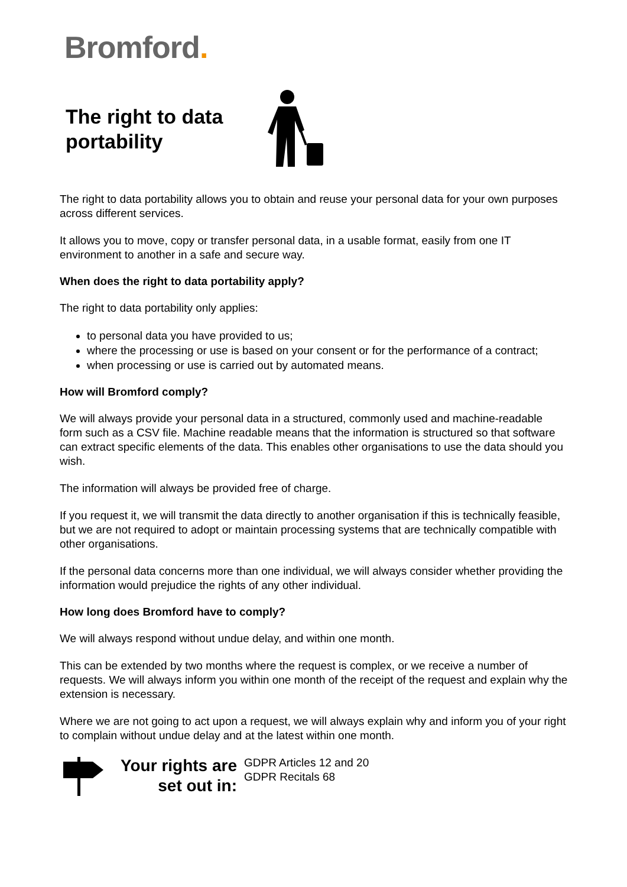Bromford.
The right to data portability
The right to data portability allows you to obtain and reuse your personal data for your own purposes across different services.
It allows you to move, copy or transfer personal data, in a usable format, easily from one IT environment to another in a safe and secure way.
When does the right to data portability apply?
The right to data portability only applies:
to personal data you have provided to us;
where the processing or use is based on your consent or for the performance of a contract;
when processing or use is carried out by automated means.
How will Bromford comply?
We will always provide your personal data in a structured, commonly used and machine-readable form such as a CSV file. Machine readable means that the information is structured so that software can extract specific elements of the data. This enables other organisations to use the data should you wish.
The information will always be provided free of charge.
If you request it, we will transmit the data directly to another organisation if this is technically feasible, but we are not required to adopt or maintain processing systems that are technically compatible with other organisations.
If the personal data concerns more than one individual, we will always consider whether providing the information would prejudice the rights of any other individual.
How long does Bromford have to comply?
We will always respond without undue delay, and within one month.
This can be extended by two months where the request is complex, or we receive a number of requests. We will always inform you within one month of the receipt of the request and explain why the extension is necessary.
Where we are not going to act upon a request, we will always explain why and inform you of your right to complain without undue delay and at the latest within one month.
Your rights are set out in:
GDPR Articles 12 and 20
GDPR Recitals 68